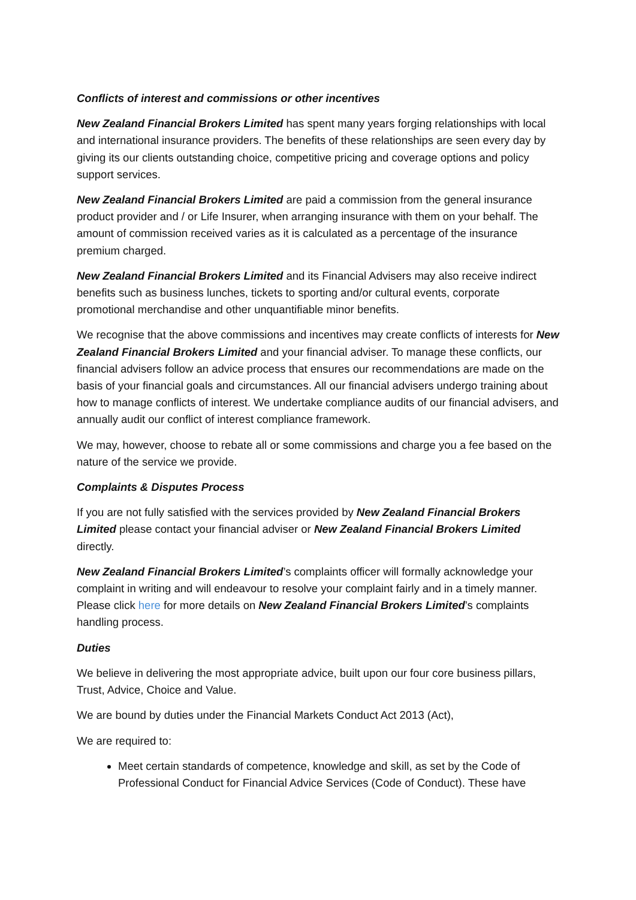Conflicts of interest and commissions or other incentives
New Zealand Financial Brokers Limited has spent many years forging relationships with local and international insurance providers. The benefits of these relationships are seen every day by giving its our clients outstanding choice, competitive pricing and coverage options and policy support services.
New Zealand Financial Brokers Limited are paid a commission from the general insurance product provider and / or Life Insurer, when arranging insurance with them on your behalf. The amount of commission received varies as it is calculated as a percentage of the insurance premium charged.
New Zealand Financial Brokers Limited and its Financial Advisers may also receive indirect benefits such as business lunches, tickets to sporting and/or cultural events, corporate promotional merchandise and other unquantifiable minor benefits.
We recognise that the above commissions and incentives may create conflicts of interests for New Zealand Financial Brokers Limited and your financial adviser. To manage these conflicts, our financial advisers follow an advice process that ensures our recommendations are made on the basis of your financial goals and circumstances. All our financial advisers undergo training about how to manage conflicts of interest. We undertake compliance audits of our financial advisers, and annually audit our conflict of interest compliance framework.
We may, however, choose to rebate all or some commissions and charge you a fee based on the nature of the service we provide.
Complaints & Disputes Process
If you are not fully satisfied with the services provided by New Zealand Financial Brokers Limited please contact your financial adviser or New Zealand Financial Brokers Limited directly.
New Zealand Financial Brokers Limited’s complaints officer will formally acknowledge your complaint in writing and will endeavour to resolve your complaint fairly and in a timely manner. Please click here for more details on New Zealand Financial Brokers Limited’s complaints handling process.
Duties
We believe in delivering the most appropriate advice, built upon our four core business pillars, Trust, Advice, Choice and Value.
We are bound by duties under the Financial Markets Conduct Act 2013 (Act),
We are required to:
Meet certain standards of competence, knowledge and skill, as set by the Code of Professional Conduct for Financial Advice Services (Code of Conduct). These have